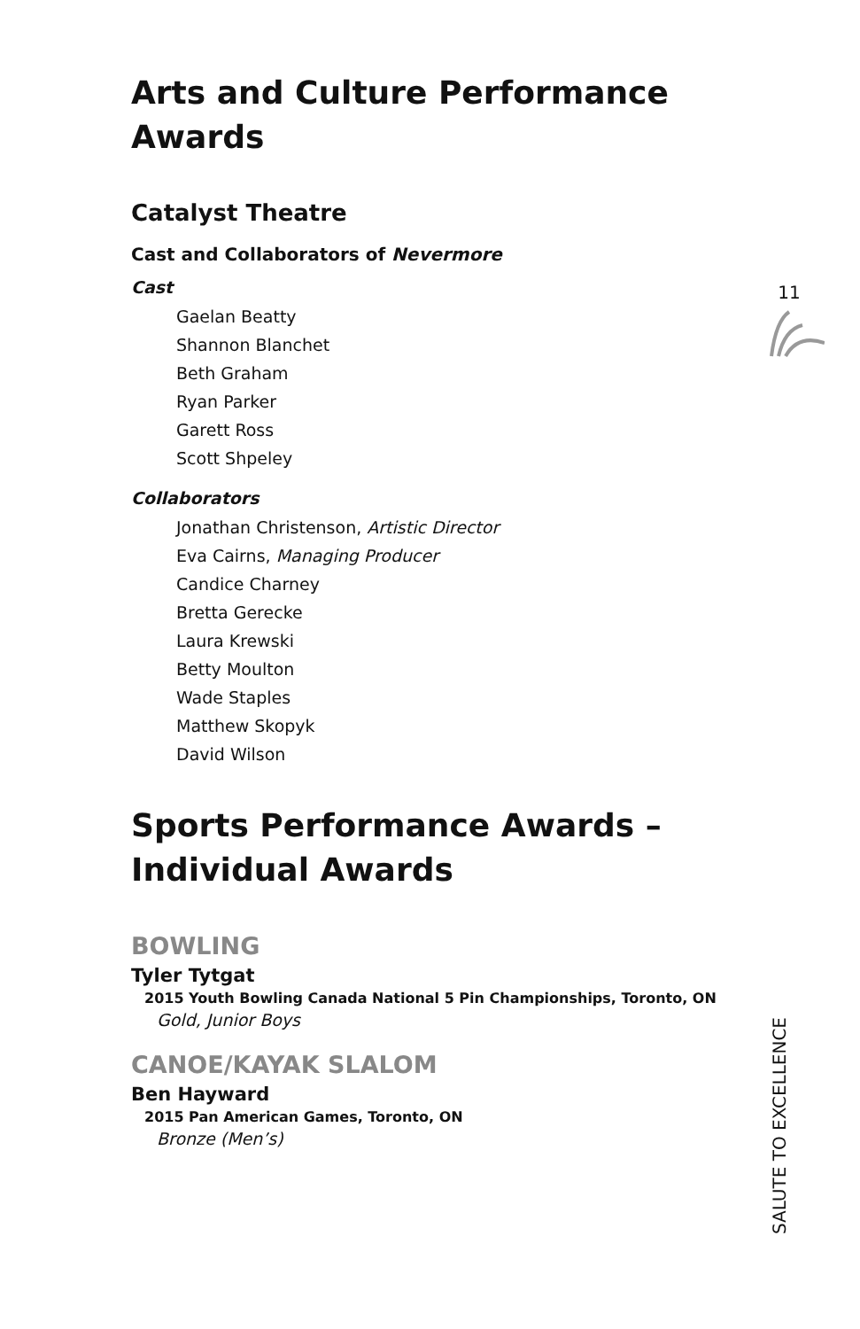11
Arts and Culture Performance Awards
Catalyst Theatre
Cast and Collaborators of Nevermore
Cast
Gaelan Beatty
Shannon Blanchet
Beth Graham
Ryan Parker
Garett Ross
Scott Shpeley
Collaborators
Jonathan Christenson, Artistic Director
Eva Cairns, Managing Producer
Candice Charney
Bretta Gerecke
Laura Krewski
Betty Moulton
Wade Staples
Matthew Skopyk
David Wilson
Sports Performance Awards –
Individual Awards
BOWLING
Tyler Tytgat
2015 Youth Bowling Canada National 5 Pin Championships, Toronto, ON
Gold, Junior Boys
CANOE/KAYAK SLALOM
Ben Hayward
2015 Pan American Games, Toronto, ON
Bronze (Men’s)
SALUTE TO EXCELLENCE